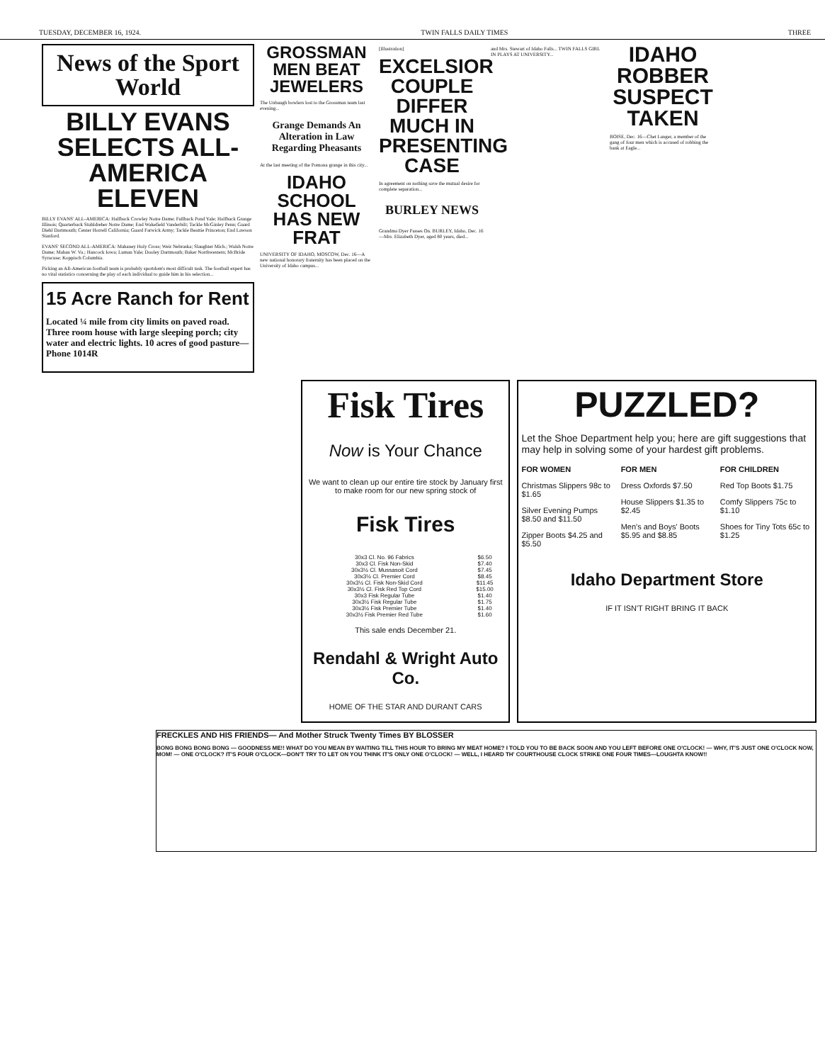TUESDAY, DECEMBER 16, 1924. TWIN FALLS DAILY TIMES THREE
News of the Sport World
BILLY EVANS SELECTS ALL-AMERICA ELEVEN
BILLY EVANS' ALL-AMERICA: Halfback Crowley Notre Dame; Fullback Pond Yale; Halfback Grange Illinois; Quarterback Stuhldreher Notre Dame; End Wakefield Vanderbilt; Tackle McGinley Penn; Guard Diehl Dartmouth; Center Horrell California; Guard Farwick Army; Tackle Beattie Princeton; End Lawson Stanford.
EVANS' SECOND ALL-AMERICA: Mahaney Holy Cross; Weir Nebraska; Slaughter Mich.; Walsh Notre Dame; Mahan W. Va.; Hancock Iowa; Luman Yale; Dooley Dartmouth; Baker Northwestern; McBride Syracuse; Koppisch Columbia.
Picking an All-American football team is probably sportdom's most difficult task. The football expert has no vital statistics concerning the play of each individual to guide him in his selection...
15 Acre Ranch for Rent
Located ¼ mile from city limits on paved road. Three room house with large sleeping porch; city water and electric lights. 10 acres of good pasture—Phone 1014R
GROSSMAN MEN BEAT JEWELERS
The Unbaugh bowlers lost to the Grossman team last evening...
Grange Demands An Alteration in Law Regarding Pheasants
At the last meeting of the Pomona grange in this city...
IDAHO SCHOOL HAS NEW FRAT
UNIVERSITY OF IDAHO, MOSCOW, Dec. 16—A new national honorary fraternity has been placed on the University of Idaho campus...
[Illustration]
EXCELSIOR COUPLE DIFFER MUCH IN PRESENTING CASE
In agreement on nothing save the mutual desire for complete separation...
BURLEY NEWS
Grandma Dyer Passes On. BURLEY, Idaho, Dec. 16—Mrs. Elizabeth Dyer, aged 80 years, died...
and Mrs. Stewart of Idaho Falls... TWIN FALLS GIRL IN PLAYS AT UNIVERSITY...
IDAHO ROBBER SUSPECT TAKEN
BOISE, Dec. 16—Chet Langer, a member of the gang of four men which is accused of robbing the bank at Eagle...
Fisk Tires
Now is Your Chance
We want to clean up our entire tire stock by January first to make room for our new spring stock of
Fisk Tires
| 30x3 Cl. No. 96 Fabrics | $6.50 |
| 30x3 Cl. Fisk Non-Skid | $7.40 |
| 30x3½ Cl. Mussasoit Cord | $7.45 |
| 30x3½ Cl. Premier Cord | $8.45 |
| 30x3½ Cl. Fisk Non-Skid Cord | $11.45 |
| 30x3½ Cl. Fisk Red Top Cord | $15.00 |
| 30x3 Fisk Regular Tube | $1.40 |
| 30x3½ Fisk Regular Tube | $1.75 |
| 30x3½ Fisk Premier Tube | $1.40 |
| 30x3½ Fisk Premier Red Tube | $1.60 |
This sale ends December 21.
Rendahl & Wright Auto Co.
HOME OF THE STAR AND DURANT CARS
PUZZLED?
Let the Shoe Department help you; here are gift suggestions that may help in solving some of your hardest gift problems.
FOR WOMEN
Christmas Slippers 98c to $1.65
Silver Evening Pumps $8.50 and $11.50
Zipper Boots $4.25 and $5.50
FOR MEN
Dress Oxfords $7.50
House Slippers $1.35 to $2.45
Men's and Boys' Boots $5.95 and $8.85
FOR CHILDREN
Red Top Boots $1.75
Comfy Slippers 75c to $1.10
Shoes for Tiny Tots 65c to $1.25
Idaho Department Store
IF IT ISN'T RIGHT BRING IT BACK
FRECKLES AND HIS FRIENDS— And Mother Struck Twenty Times BY BLOSSER
BONG BONG BONG BONG — GOODNESS ME!! WHAT DO YOU MEAN BY WAITING TILL THIS HOUR TO BRING MY MEAT HOME? I TOLD YOU TO BE BACK SOON AND YOU LEFT BEFORE ONE O'CLOCK! — WHY, IT'S JUST ONE O'CLOCK NOW, MOM! — ONE O'CLOCK? IT'S FOUR O'CLOCK—DON'T TRY TO LET ON YOU THINK IT'S ONLY ONE O'CLOCK! — WELL, I HEARD TH' COURTHOUSE CLOCK STRIKE ONE FOUR TIMES—LOUGHTA KNOW!!